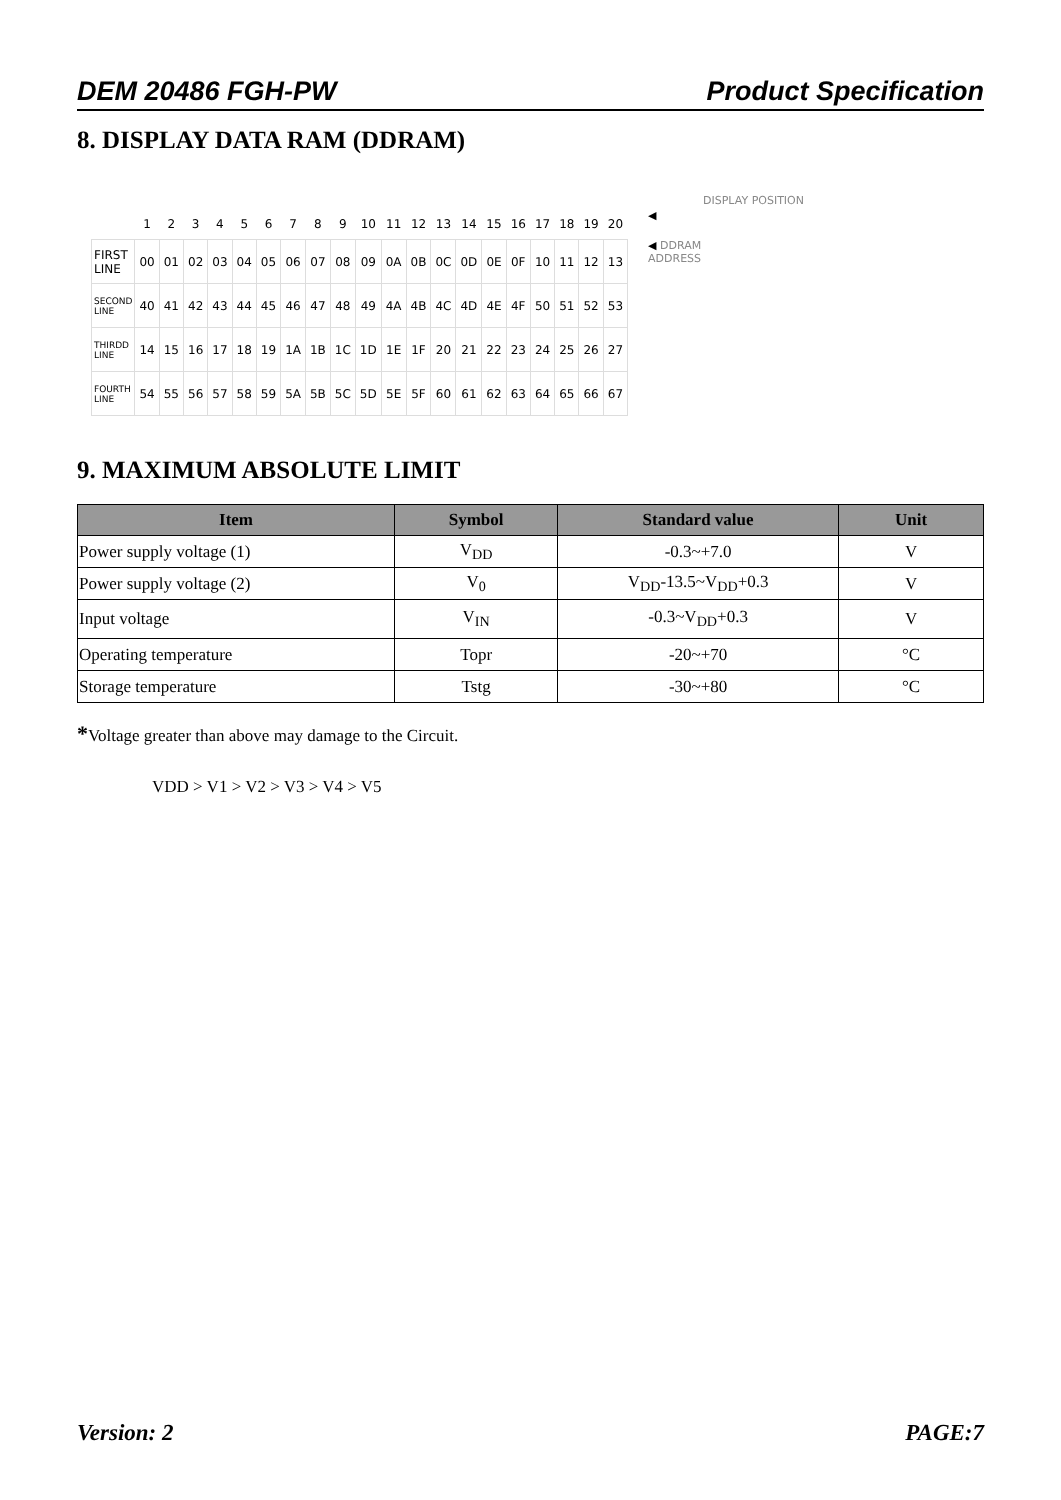DEM 20486 FGH-PW Product Specification
8. DISPLAY DATA RAM (DDRAM)
DISPLAY POSITION
| | 1 | 2 | 3 | 4 | 5 | 6 | 7 | 8 | 9 | 10 | 11 | 12 | 13 | 14 | 15 | 16 | 17 | 18 | 19 | 20 |
| FIRST LINE | 00 | 01 | 02 | 03 | 04 | 05 | 06 | 07 | 08 | 09 | 0A | 0B | 0C | 0D | 0E | 0F | 10 | 11 | 12 | 13 |
| SECOND LINE | 40 | 41 | 42 | 43 | 44 | 45 | 46 | 47 | 48 | 49 | 4A | 4B | 4C | 4D | 4E | 4F | 50 | 51 | 52 | 53 |
| THIRDD LINE | 14 | 15 | 16 | 17 | 18 | 19 | 1A | 1B | 1C | 1D | 1E | 1F | 20 | 21 | 22 | 23 | 24 | 25 | 26 | 27 |
| FOURTH LINE | 54 | 55 | 56 | 57 | 58 | 59 | 5A | 5B | 5C | 5D | 5E | 5F | 60 | 61 | 62 | 63 | 64 | 65 | 66 | 67 |
◀
◀ DDRAM
ADDRESS
9. MAXIMUM ABSOLUTE LIMIT
| Item | Symbol | Standard value | Unit |
| --- | --- | --- | --- |
| Power supply voltage (1) | V<sub>DD</sub> | -0.3~+7.0 | V |
| Power supply voltage (2) | V<sub>0</sub> | V<sub>DD</sub>-13.5~V<sub>DD</sub>+0.3 | V |
| Input voltage | V<sub>IN</sub> | -0.3~V<sub>DD</sub>+0.3 | V |
| Operating temperature | Topr | -20~+70 | °C |
| Storage temperature | Tstg | -30~+80 | °C |
*Voltage greater than above may damage to the Circuit.
VDD > V1 > V2 > V3 > V4 > V5
Version: 2 PAGE:7